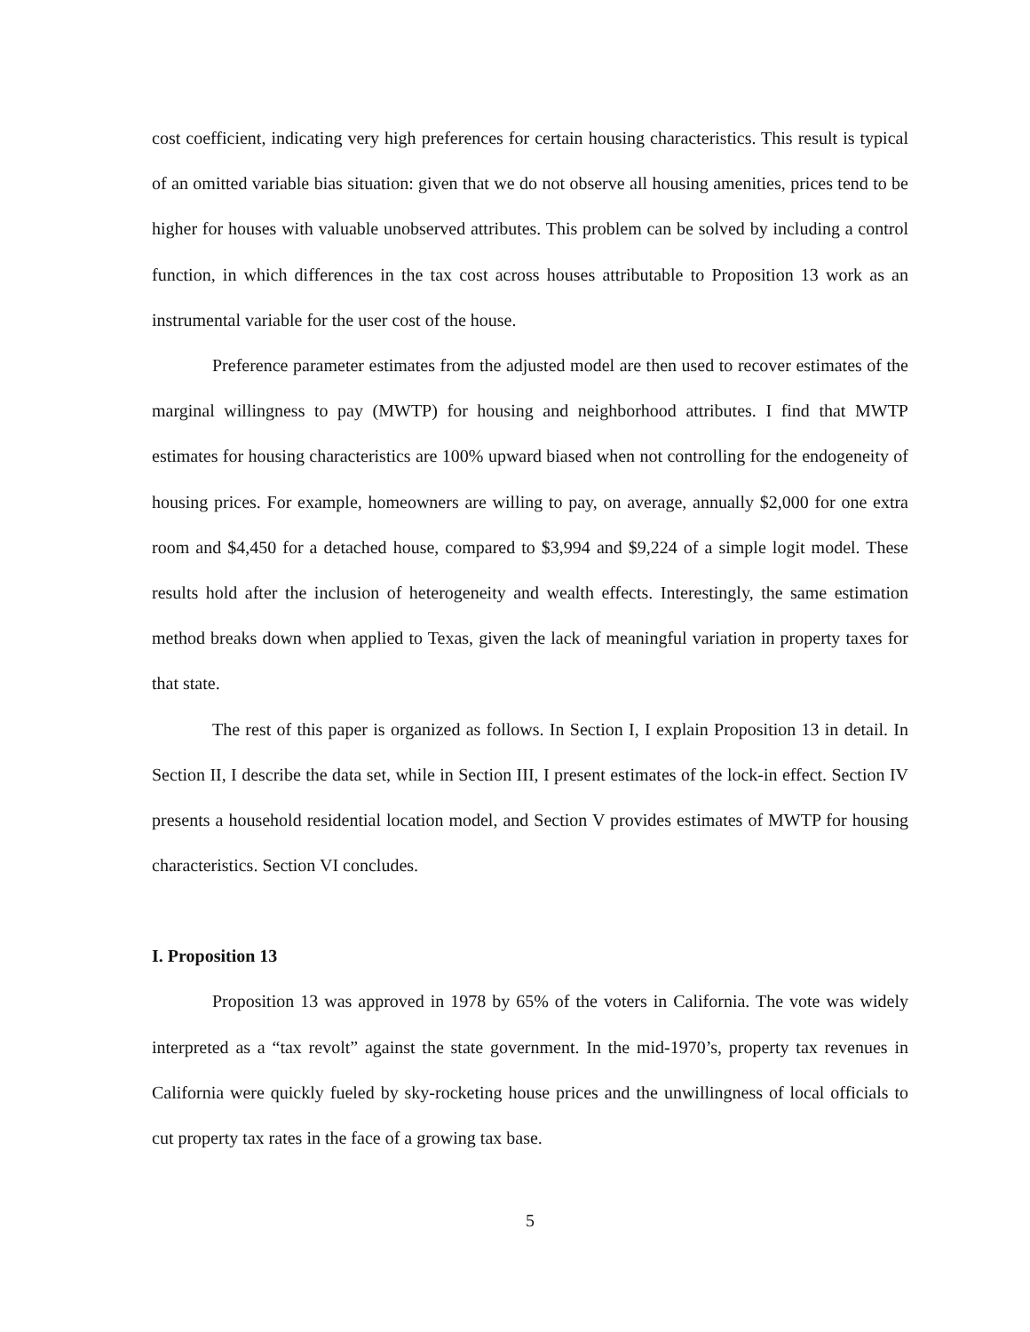cost coefficient, indicating very high preferences for certain housing characteristics. This result is typical of an omitted variable bias situation: given that we do not observe all housing amenities, prices tend to be higher for houses with valuable unobserved attributes. This problem can be solved by including a control function, in which differences in the tax cost across houses attributable to Proposition 13 work as an instrumental variable for the user cost of the house.
Preference parameter estimates from the adjusted model are then used to recover estimates of the marginal willingness to pay (MWTP) for housing and neighborhood attributes. I find that MWTP estimates for housing characteristics are 100% upward biased when not controlling for the endogeneity of housing prices. For example, homeowners are willing to pay, on average, annually $2,000 for one extra room and $4,450 for a detached house, compared to $3,994 and $9,224 of a simple logit model. These results hold after the inclusion of heterogeneity and wealth effects. Interestingly, the same estimation method breaks down when applied to Texas, given the lack of meaningful variation in property taxes for that state.
The rest of this paper is organized as follows. In Section I, I explain Proposition 13 in detail. In Section II, I describe the data set, while in Section III, I present estimates of the lock-in effect. Section IV presents a household residential location model, and Section V provides estimates of MWTP for housing characteristics. Section VI concludes.
I. Proposition 13
Proposition 13 was approved in 1978 by 65% of the voters in California. The vote was widely interpreted as a “tax revolt” against the state government. In the mid-1970’s, property tax revenues in California were quickly fueled by sky-rocketing house prices and the unwillingness of local officials to cut property tax rates in the face of a growing tax base.
5